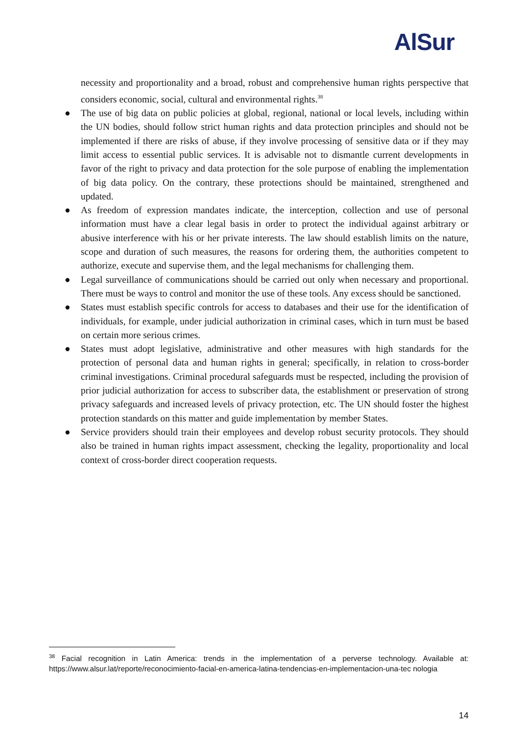AlSur
necessity and proportionality and a broad, robust and comprehensive human rights perspective that considers economic, social, cultural and environmental rights.<sup>38</sup>
● The use of big data on public policies at global, regional, national or local levels, including within the UN bodies, should follow strict human rights and data protection principles and should not be implemented if there are risks of abuse, if they involve processing of sensitive data or if they may limit access to essential public services. It is advisable not to dismantle current developments in favor of the right to privacy and data protection for the sole purpose of enabling the implementation of big data policy. On the contrary, these protections should be maintained, strengthened and updated.
● As freedom of expression mandates indicate, the interception, collection and use of personal information must have a clear legal basis in order to protect the individual against arbitrary or abusive interference with his or her private interests. The law should establish limits on the nature, scope and duration of such measures, the reasons for ordering them, the authorities competent to authorize, execute and supervise them, and the legal mechanisms for challenging them.
● Legal surveillance of communications should be carried out only when necessary and proportional. There must be ways to control and monitor the use of these tools. Any excess should be sanctioned.
● States must establish specific controls for access to databases and their use for the identification of individuals, for example, under judicial authorization in criminal cases, which in turn must be based on certain more serious crimes.
● States must adopt legislative, administrative and other measures with high standards for the protection of personal data and human rights in general; specifically, in relation to cross-border criminal investigations. Criminal procedural safeguards must be respected, including the provision of prior judicial authorization for access to subscriber data, the establishment or preservation of strong privacy safeguards and increased levels of privacy protection, etc. The UN should foster the highest protection standards on this matter and guide implementation by member States.
● Service providers should train their employees and develop robust security protocols. They should also be trained in human rights impact assessment, checking the legality, proportionality and local context of cross-border direct cooperation requests.
<sup>38</sup> Facial recognition in Latin America: trends in the implementation of a perverse technology. Available at: https://www.alsur.lat/reporte/reconocimiento-facial-en-america-latina-tendencias-en-implementacion-una-tec nologia
14